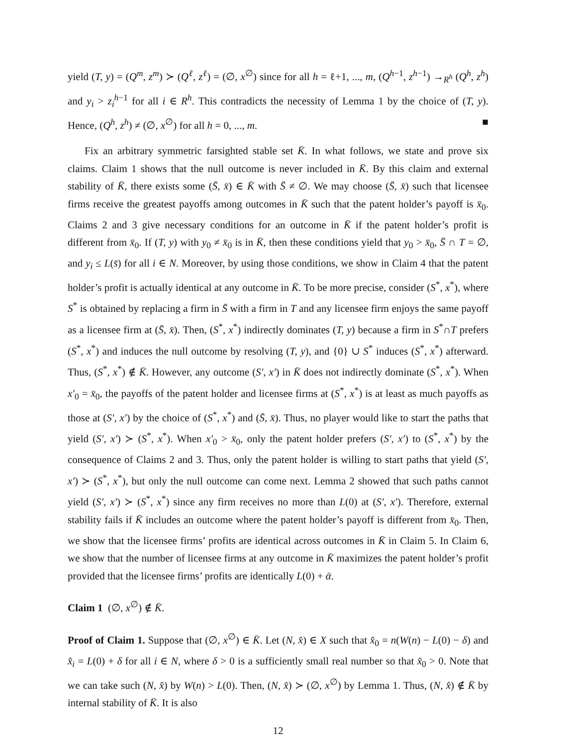yield (T, y) = (Q<sup>m</sup>, z<sup>m</sup>) ≻ (Q<sup>ℓ</sup>, z<sup>ℓ</sup>) = (∅, x<sup>∅</sup>) since for all h = ℓ+1, ..., m, (Q<sup>h−1</sup>, z<sup>h−1</sup>) →<sub>R<sup>h</sup></sub> (Q<sup>h</sup>, z<sup>h</sup>) and y<sub>i</sub> > z<sub>i</sub><sup>h−1</sup> for all i ∈ R<sup>h</sup>. This contradicts the necessity of Lemma 1 by the choice of (T, y). Hence, (Q<sup>h</sup>, z<sup>h</sup>) ≠ (∅, x<sup>∅</sup>) for all h = 0, ..., m. ■
Fix an arbitrary symmetric farsighted stable set K̄. In what follows, we state and prove six claims. Claim 1 shows that the null outcome is never included in K̄. By this claim and external stability of K̄, there exists some (S̄, x̄) ∈ K̄ with S̄ ≠ ∅. We may choose (S̄, x̄) such that licensee firms receive the greatest payoffs among outcomes in K̄ such that the patent holder’s payoff is x̄<sub>0</sub>. Claims 2 and 3 give necessary conditions for an outcome in K̄ if the patent holder’s profit is different from x̄<sub>0</sub>. If (T, y) with y<sub>0</sub> ≠ x̄<sub>0</sub> is in K̄, then these conditions yield that y<sub>0</sub> > x̄<sub>0</sub>, S̄ ∩ T = ∅, and y<sub>i</sub> ≤ L(s̄) for all i ∈ N. Moreover, by using those conditions, we show in Claim 4 that the patent holder’s profit is actually identical at any outcome in K̄. To be more precise, consider (S<sup>*</sup>, x<sup>*</sup>), where S<sup>*</sup> is obtained by replacing a firm in S̄ with a firm in T and any licensee firm enjoys the same payoff as a licensee firm at (S̄, x̄). Then, (S<sup>*</sup>, x<sup>*</sup>) indirectly dominates (T, y) because a firm in S<sup>*</sup>∩T prefers (S<sup>*</sup>, x<sup>*</sup>) and induces the null outcome by resolving (T, y), and {0} ∪ S<sup>*</sup> induces (S<sup>*</sup>, x<sup>*</sup>) afterward. Thus, (S<sup>*</sup>, x<sup>*</sup>) ∉ K̄. However, any outcome (S′, x′) in K̄ does not indirectly dominate (S<sup>*</sup>, x<sup>*</sup>). When x′<sub>0</sub> = x̄<sub>0</sub>, the payoffs of the patent holder and licensee firms at (S<sup>*</sup>, x<sup>*</sup>) is at least as much payoffs as those at (S′, x′) by the choice of (S<sup>*</sup>, x<sup>*</sup>) and (S̄, x̄). Thus, no player would like to start the paths that yield (S′, x′) ≻ (S<sup>*</sup>, x<sup>*</sup>). When x′<sub>0</sub> > x̄<sub>0</sub>, only the patent holder prefers (S′, x′) to (S<sup>*</sup>, x<sup>*</sup>) by the consequence of Claims 2 and 3. Thus, only the patent holder is willing to start paths that yield (S′, x′) ≻ (S<sup>*</sup>, x<sup>*</sup>), but only the null outcome can come next. Lemma 2 showed that such paths cannot yield (S′, x′) ≻ (S<sup>*</sup>, x<sup>*</sup>) since any firm receives no more than L(0) at (S′, x′). Therefore, external stability fails if K̄ includes an outcome where the patent holder’s payoff is different from x̄<sub>0</sub>. Then, we show that the licensee firms’ profits are identical across outcomes in K̄ in Claim 5. In Claim 6, we show that the number of licensee firms at any outcome in K̄ maximizes the patent holder’s profit provided that the licensee firms’ profits are identically L(0) + ᾱ.
Claim 1 (∅, x<sup>∅</sup>) ∉ K̄.
Proof of Claim 1. Suppose that (∅, x<sup>∅</sup>) ∈ K̄. Let (N, x̂) ∈ X such that x̂<sub>0</sub> = n(W(n) − L(0) − δ) and x̂<sub>i</sub> = L(0) + δ for all i ∈ N, where δ > 0 is a sufficiently small real number so that x̂<sub>0</sub> > 0. Note that we can take such (N, x̂) by W(n) > L(0). Then, (N, x̂) ≻ (∅, x<sup>∅</sup>) by Lemma 1. Thus, (N, x̂) ∉ K̄ by internal stability of K̄. It is also
12